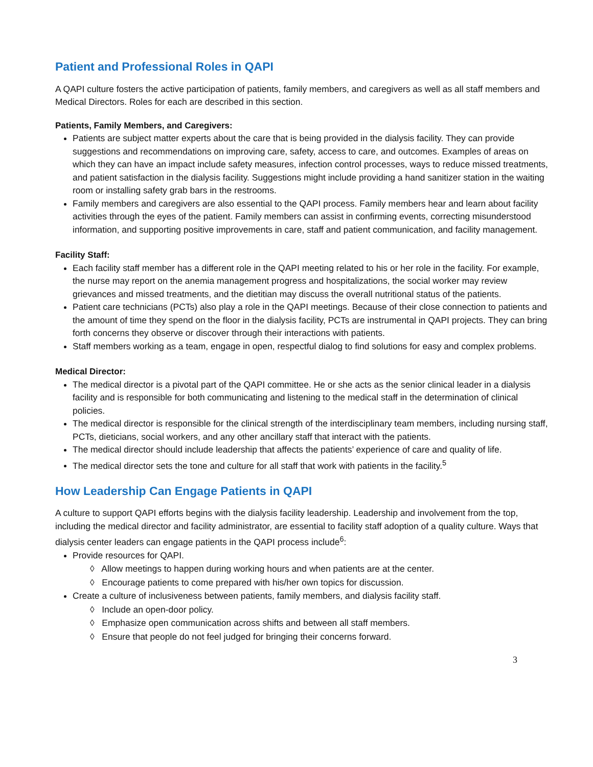Patient and Professional Roles in QAPI
A QAPI culture fosters the active participation of patients, family members, and caregivers as well as all staff members and Medical Directors. Roles for each are described in this section.
Patients, Family Members, and Caregivers:
Patients are subject matter experts about the care that is being provided in the dialysis facility. They can provide suggestions and recommendations on improving care, safety, access to care, and outcomes. Examples of areas on which they can have an impact include safety measures, infection control processes, ways to reduce missed treatments, and patient satisfaction in the dialysis facility. Suggestions might include providing a hand sanitizer station in the waiting room or installing safety grab bars in the restrooms.
Family members and caregivers are also essential to the QAPI process. Family members hear and learn about facility activities through the eyes of the patient. Family members can assist in confirming events, correcting misunderstood information, and supporting positive improvements in care, staff and patient communication, and facility management.
Facility Staff:
Each facility staff member has a different role in the QAPI meeting related to his or her role in the facility. For example, the nurse may report on the anemia management progress and hospitalizations, the social worker may review grievances and missed treatments, and the dietitian may discuss the overall nutritional status of the patients.
Patient care technicians (PCTs) also play a role in the QAPI meetings. Because of their close connection to patients and the amount of time they spend on the floor in the dialysis facility, PCTs are instrumental in QAPI projects. They can bring forth concerns they observe or discover through their interactions with patients.
Staff members working as a team, engage in open, respectful dialog to find solutions for easy and complex problems.
Medical Director:
The medical director is a pivotal part of the QAPI committee. He or she acts as the senior clinical leader in a dialysis facility and is responsible for both communicating and listening to the medical staff in the determination of clinical policies.
The medical director is responsible for the clinical strength of the interdisciplinary team members, including nursing staff, PCTs, dieticians, social workers, and any other ancillary staff that interact with the patients.
The medical director should include leadership that affects the patients’ experience of care and quality of life.
The medical director sets the tone and culture for all staff that work with patients in the facility.<sup>5</sup>
How Leadership Can Engage Patients in QAPI
A culture to support QAPI efforts begins with the dialysis facility leadership. Leadership and involvement from the top, including the medical director and facility administrator, are essential to facility staff adoption of a quality culture. Ways that dialysis center leaders can engage patients in the QAPI process include<sup>6</sup>:
Provide resources for QAPI.
◊ Allow meetings to happen during working hours and when patients are at the center.
◊ Encourage patients to come prepared with his/her own topics for discussion.
Create a culture of inclusiveness between patients, family members, and dialysis facility staff.
◊ Include an open-door policy.
◊ Emphasize open communication across shifts and between all staff members.
◊ Ensure that people do not feel judged for bringing their concerns forward.
3